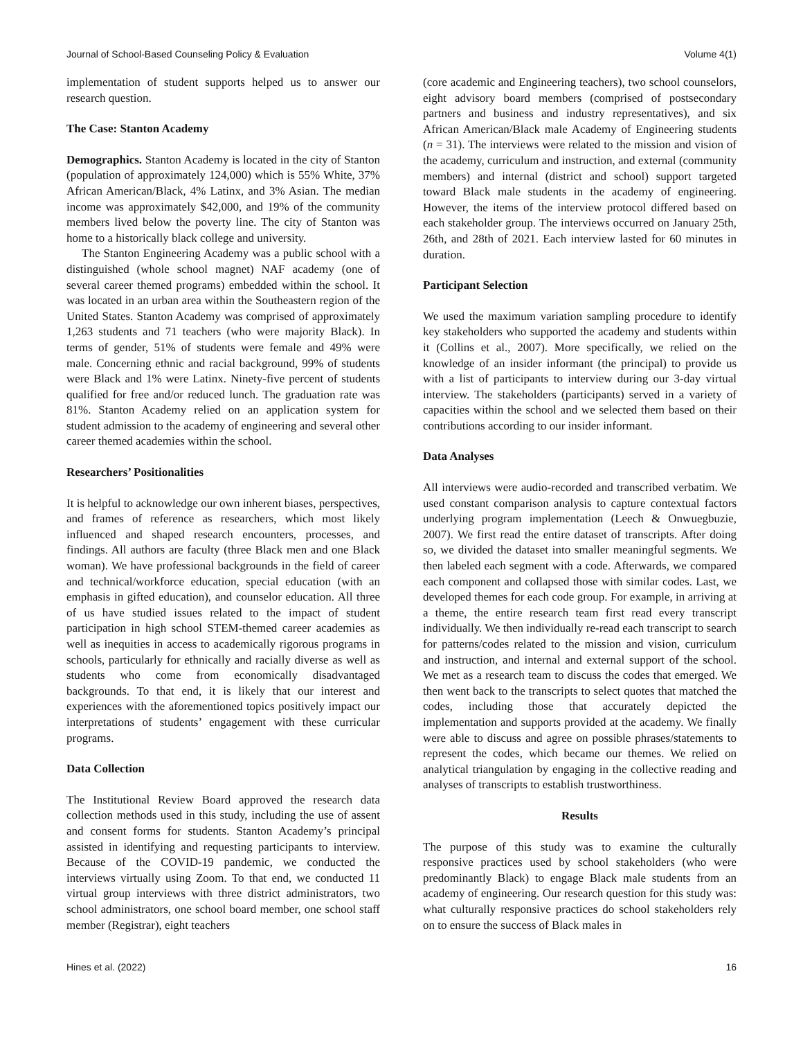Journal of School-Based Counseling Policy & Evaluation Volume 4(1)
implementation of student supports helped us to answer our research question.
The Case: Stanton Academy
Demographics. Stanton Academy is located in the city of Stanton (population of approximately 124,000) which is 55% White, 37% African American/Black, 4% Latinx, and 3% Asian. The median income was approximately $42,000, and 19% of the community members lived below the poverty line. The city of Stanton was home to a historically black college and university.
The Stanton Engineering Academy was a public school with a distinguished (whole school magnet) NAF academy (one of several career themed programs) embedded within the school. It was located in an urban area within the Southeastern region of the United States. Stanton Academy was comprised of approximately 1,263 students and 71 teachers (who were majority Black). In terms of gender, 51% of students were female and 49% were male. Concerning ethnic and racial background, 99% of students were Black and 1% were Latinx. Ninety-five percent of students qualified for free and/or reduced lunch. The graduation rate was 81%. Stanton Academy relied on an application system for student admission to the academy of engineering and several other career themed academies within the school.
Researchers’ Positionalities
It is helpful to acknowledge our own inherent biases, perspectives, and frames of reference as researchers, which most likely influenced and shaped research encounters, processes, and findings. All authors are faculty (three Black men and one Black woman). We have professional backgrounds in the field of career and technical/workforce education, special education (with an emphasis in gifted education), and counselor education. All three of us have studied issues related to the impact of student participation in high school STEM-themed career academies as well as inequities in access to academically rigorous programs in schools, particularly for ethnically and racially diverse as well as students who come from economically disadvantaged backgrounds. To that end, it is likely that our interest and experiences with the aforementioned topics positively impact our interpretations of students’ engagement with these curricular programs.
Data Collection
The Institutional Review Board approved the research data collection methods used in this study, including the use of assent and consent forms for students. Stanton Academy’s principal assisted in identifying and requesting participants to interview. Because of the COVID-19 pandemic, we conducted the interviews virtually using Zoom. To that end, we conducted 11 virtual group interviews with three district administrators, two school administrators, one school board member, one school staff member (Registrar), eight teachers
(core academic and Engineering teachers), two school counselors, eight advisory board members (comprised of postsecondary partners and business and industry representatives), and six African American/Black male Academy of Engineering students (n = 31). The interviews were related to the mission and vision of the academy, curriculum and instruction, and external (community members) and internal (district and school) support targeted toward Black male students in the academy of engineering. However, the items of the interview protocol differed based on each stakeholder group. The interviews occurred on January 25th, 26th, and 28th of 2021. Each interview lasted for 60 minutes in duration.
Participant Selection
We used the maximum variation sampling procedure to identify key stakeholders who supported the academy and students within it (Collins et al., 2007). More specifically, we relied on the knowledge of an insider informant (the principal) to provide us with a list of participants to interview during our 3-day virtual interview. The stakeholders (participants) served in a variety of capacities within the school and we selected them based on their contributions according to our insider informant.
Data Analyses
All interviews were audio-recorded and transcribed verbatim. We used constant comparison analysis to capture contextual factors underlying program implementation (Leech & Onwuegbuzie, 2007). We first read the entire dataset of transcripts. After doing so, we divided the dataset into smaller meaningful segments. We then labeled each segment with a code. Afterwards, we compared each component and collapsed those with similar codes. Last, we developed themes for each code group. For example, in arriving at a theme, the entire research team first read every transcript individually. We then individually re-read each transcript to search for patterns/codes related to the mission and vision, curriculum and instruction, and internal and external support of the school. We met as a research team to discuss the codes that emerged. We then went back to the transcripts to select quotes that matched the codes, including those that accurately depicted the implementation and supports provided at the academy. We finally were able to discuss and agree on possible phrases/statements to represent the codes, which became our themes. We relied on analytical triangulation by engaging in the collective reading and analyses of transcripts to establish trustworthiness.
Results
The purpose of this study was to examine the culturally responsive practices used by school stakeholders (who were predominantly Black) to engage Black male students from an academy of engineering. Our research question for this study was: what culturally responsive practices do school stakeholders rely on to ensure the success of Black males in
Hines et al. (2022) 16